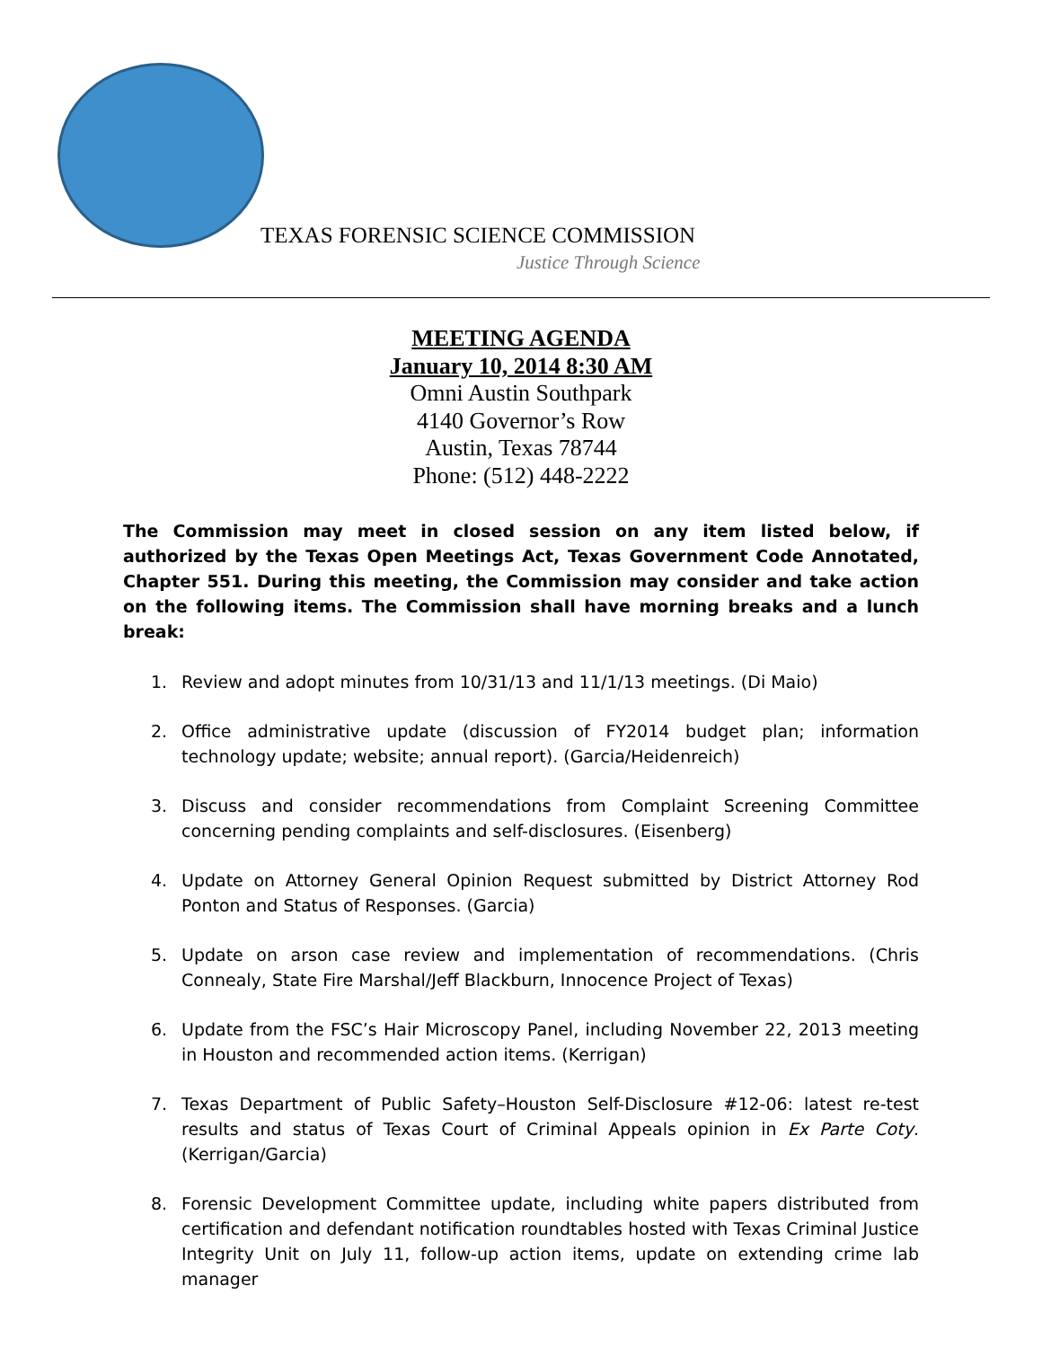TEXAS FORENSIC SCIENCE COMMISSION
Justice Through Science
MEETING AGENDA
January 10, 2014 8:30 AM
Omni Austin Southpark
4140 Governor’s Row
Austin, Texas 78744
Phone: (512) 448-2222
The Commission may meet in closed session on any item listed below, if authorized by the Texas Open Meetings Act, Texas Government Code Annotated, Chapter 551. During this meeting, the Commission may consider and take action on the following items. The Commission shall have morning breaks and a lunch break:
1. Review and adopt minutes from 10/31/13 and 11/1/13 meetings. (Di Maio)
2. Office administrative update (discussion of FY2014 budget plan; information technology update; website; annual report). (Garcia/Heidenreich)
3. Discuss and consider recommendations from Complaint Screening Committee concerning pending complaints and self-disclosures. (Eisenberg)
4. Update on Attorney General Opinion Request submitted by District Attorney Rod Ponton and Status of Responses. (Garcia)
5. Update on arson case review and implementation of recommendations. (Chris Connealy, State Fire Marshal/Jeff Blackburn, Innocence Project of Texas)
6. Update from the FSC’s Hair Microscopy Panel, including November 22, 2013 meeting in Houston and recommended action items. (Kerrigan)
7. Texas Department of Public Safety–Houston Self-Disclosure #12-06: latest re-test results and status of Texas Court of Criminal Appeals opinion in Ex Parte Coty. (Kerrigan/Garcia)
8. Forensic Development Committee update, including white papers distributed from certification and defendant notification roundtables hosted with Texas Criminal Justice Integrity Unit on July 11, follow-up action items, update on extending crime lab manager